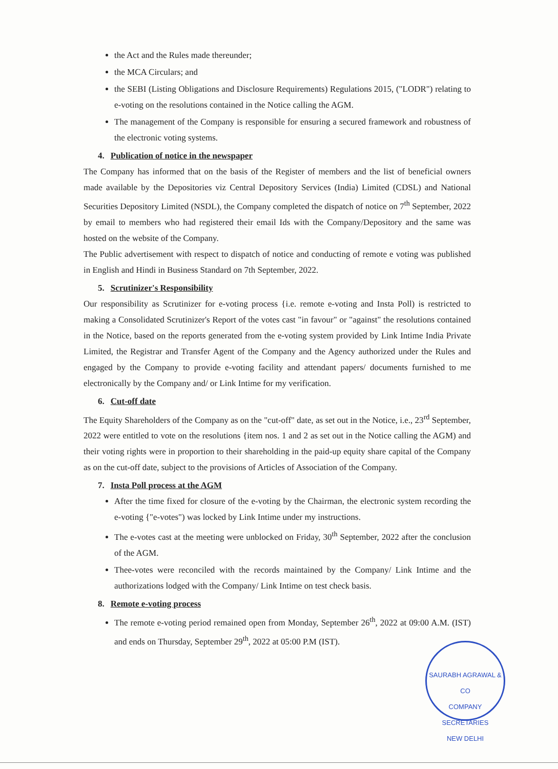the Act and the Rules made thereunder;
the MCA Circulars; and
the SEBI (Listing Obligations and Disclosure Requirements) Regulations 2015, ("LODR") relating to e-voting on the resolutions contained in the Notice calling the AGM.
The management of the Company is responsible for ensuring a secured framework and robustness of the electronic voting systems.
4. Publication of notice in the newspaper
The Company has informed that on the basis of the Register of members and the list of beneficial owners made available by the Depositories viz Central Depository Services (India) Limited (CDSL) and National Securities Depository Limited (NSDL), the Company completed the dispatch of notice on 7<sup>th</sup> September, 2022 by email to members who had registered their email Ids with the Company/Depository and the same was hosted on the website of the Company.
The Public advertisement with respect to dispatch of notice and conducting of remote e voting was published in English and Hindi in Business Standard on 7th September, 2022.
5. Scrutinizer's Responsibility
Our responsibility as Scrutinizer for e-voting process {i.e. remote e-voting and Insta Poll) is restricted to making a Consolidated Scrutinizer's Report of the votes cast "in favour" or "against" the resolutions contained in the Notice, based on the reports generated from the e-voting system provided by Link Intime India Private Limited, the Registrar and Transfer Agent of the Company and the Agency authorized under the Rules and engaged by the Company to provide e-voting facility and attendant papers/ documents furnished to me electronically by the Company and/ or Link Intime for my verification.
6. Cut-off date
The Equity Shareholders of the Company as on the "cut-off" date, as set out in the Notice, i.e., 23<sup>rd</sup> September, 2022 were entitled to vote on the resolutions {item nos. 1 and 2 as set out in the Notice calling the AGM) and their voting rights were in proportion to their shareholding in the paid-up equity share capital of the Company as on the cut-off date, subject to the provisions of Articles of Association of the Company.
7. Insta Poll process at the AGM
After the time fixed for closure of the e-voting by the Chairman, the electronic system recording the e-voting {"e-votes") was locked by Link Intime under my instructions.
The e-votes cast at the meeting were unblocked on Friday, 30<sup>th</sup> September, 2022 after the conclusion of the AGM.
Thee-votes were reconciled with the records maintained by the Company/ Link Intime and the authorizations lodged with the Company/ Link Intime on test check basis.
8. Remote e-voting process
The remote e-voting period remained open from Monday, September 26<sup>th</sup>, 2022 at 09:00 A.M. (IST) and ends on Thursday, September 29<sup>th</sup>, 2022 at 05:00 P.M (IST).
SAURABH AGRAWAL & CO
COMPANY
SECRETARIES
NEW DELHI